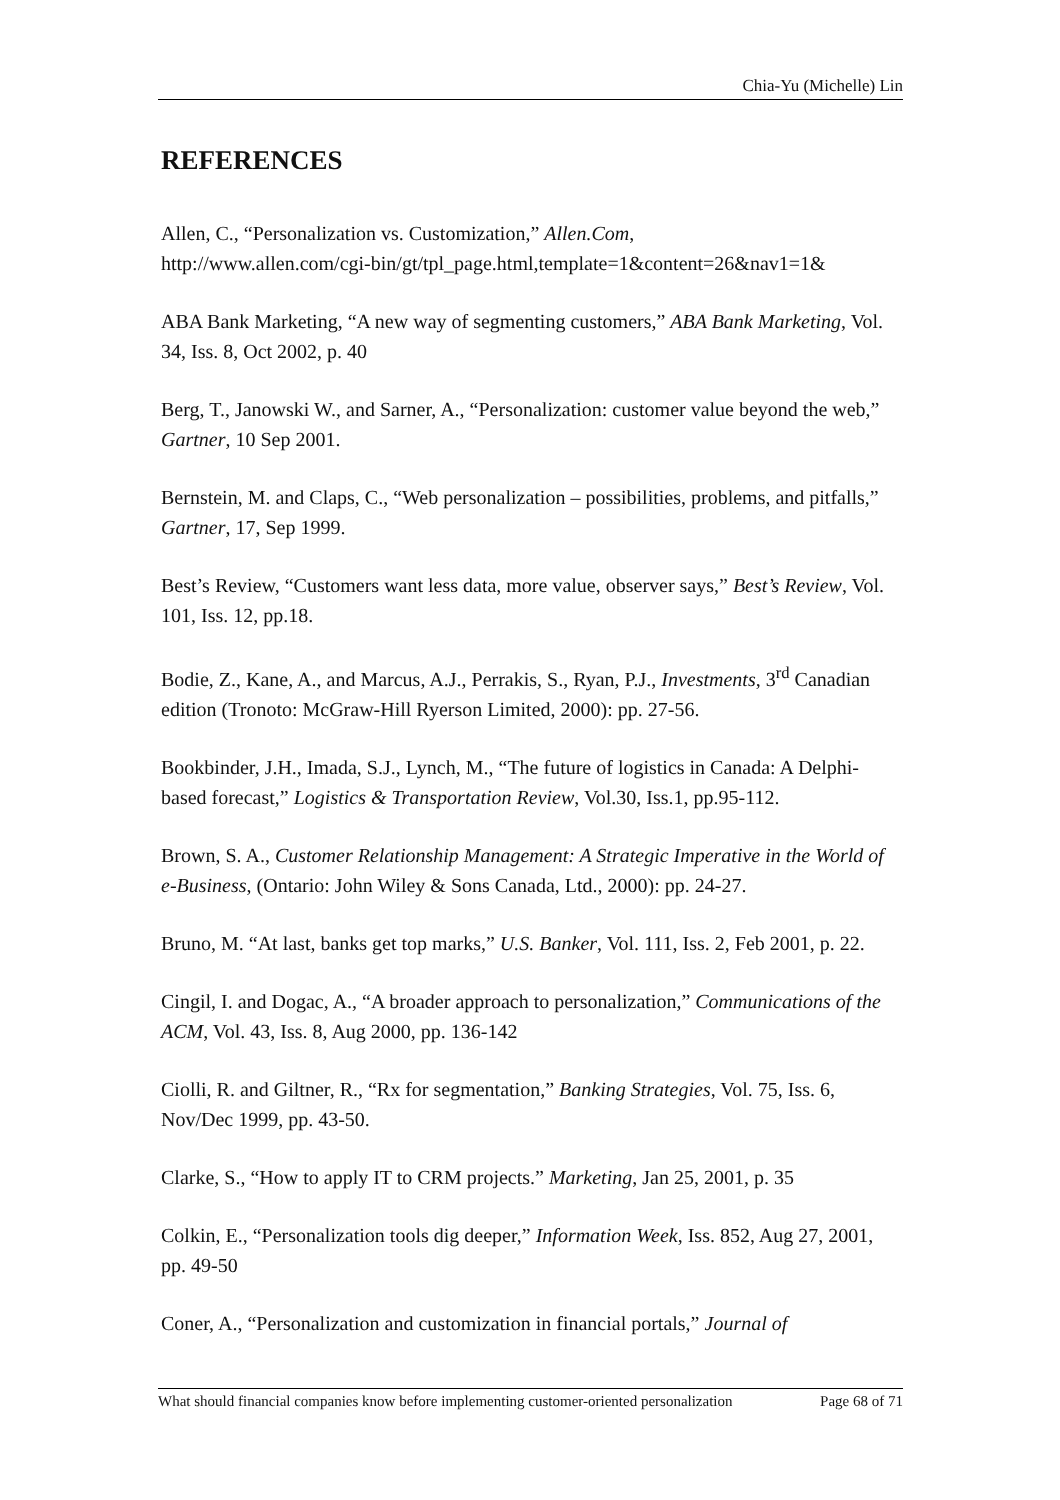Chia-Yu (Michelle) Lin
REFERENCES
Allen, C., “Personalization vs. Customization,” Allen.Com,
http://www.allen.com/cgi-bin/gt/tpl_page.html,template=1&content=26&nav1=1&
ABA Bank Marketing, “A new way of segmenting customers,” ABA Bank Marketing, Vol. 34, Iss. 8, Oct 2002, p. 40
Berg, T., Janowski W., and Sarner, A., “Personalization: customer value beyond the web,” Gartner, 10 Sep 2001.
Bernstein, M. and Claps, C., “Web personalization – possibilities, problems, and pitfalls,” Gartner, 17, Sep 1999.
Best’s Review, “Customers want less data, more value, observer says,” Best’s Review, Vol. 101, Iss. 12, pp.18.
Bodie, Z., Kane, A., and Marcus, A.J., Perrakis, S., Ryan, P.J., Investments, 3<sup>rd</sup> Canadian edition (Tronoto: McGraw-Hill Ryerson Limited, 2000): pp. 27-56.
Bookbinder, J.H., Imada, S.J., Lynch, M., “The future of logistics in Canada: A Delphi-based forecast,” Logistics & Transportation Review, Vol.30, Iss.1, pp.95-112.
Brown, S. A., Customer Relationship Management: A Strategic Imperative in the World of e-Business, (Ontario: John Wiley & Sons Canada, Ltd., 2000): pp. 24-27.
Bruno, M. “At last, banks get top marks,” U.S. Banker, Vol. 111, Iss. 2, Feb 2001, p. 22.
Cingil, I. and Dogac, A., “A broader approach to personalization,” Communications of the ACM, Vol. 43, Iss. 8, Aug 2000, pp. 136-142
Ciolli, R. and Giltner, R., “Rx for segmentation,” Banking Strategies, Vol. 75, Iss. 6, Nov/Dec 1999, pp. 43-50.
Clarke, S., “How to apply IT to CRM projects.” Marketing, Jan 25, 2001, p. 35
Colkin, E., “Personalization tools dig deeper,” Information Week, Iss. 852, Aug 27, 2001, pp. 49-50
Coner, A., “Personalization and customization in financial portals,” Journal of
What should financial companies know before implementing customer-oriented personalization Page 68 of 71